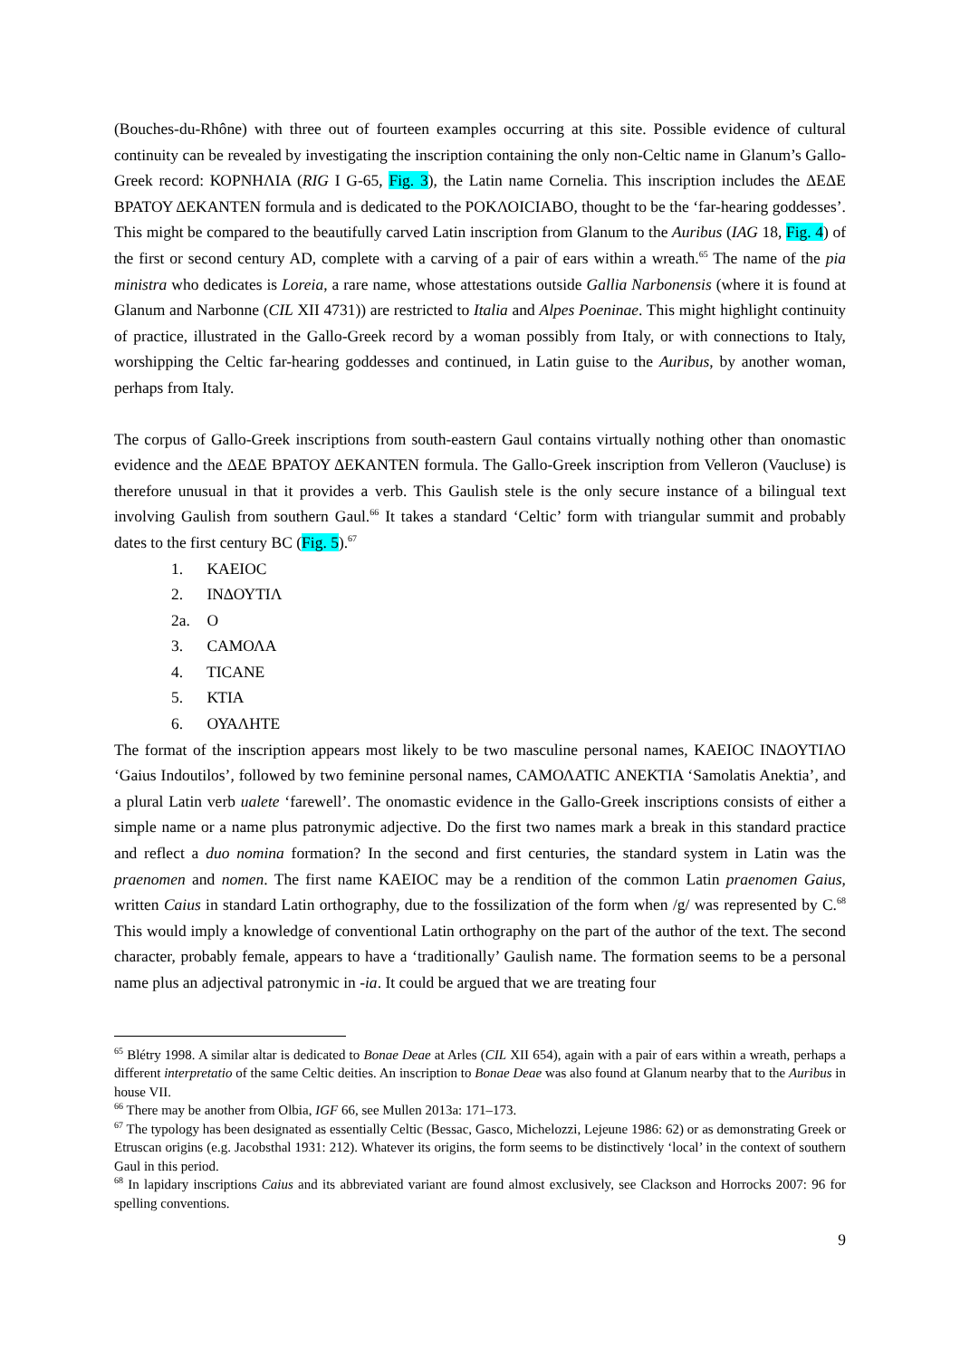(Bouches-du-Rhône) with three out of fourteen examples occurring at this site. Possible evidence of cultural continuity can be revealed by investigating the inscription containing the only non-Celtic name in Glanum’s Gallo-Greek record: ΚΟΡΝΗΛΙΑ (RIG I G-65, Fig. 3), the Latin name Cornelia. This inscription includes the ΔΕΔΕ ΒΡΑΤΟΥ ΔΕΚΑΝΤΕΝ formula and is dedicated to the ΡΟΚΛΟΙCΙΑΒΟ, thought to be the ‘far-hearing goddesses’. This might be compared to the beautifully carved Latin inscription from Glanum to the Auribus (IAG 18, Fig. 4) of the first or second century AD, complete with a carving of a pair of ears within a wreath.<sup>65</sup> The name of the pia ministra who dedicates is Loreia, a rare name, whose attestations outside Gallia Narbonensis (where it is found at Glanum and Narbonne (CIL XII 4731)) are restricted to Italia and Alpes Poeninae. This might highlight continuity of practice, illustrated in the Gallo-Greek record by a woman possibly from Italy, or with connections to Italy, worshipping the Celtic far-hearing goddesses and continued, in Latin guise to the Auribus, by another woman, perhaps from Italy.
The corpus of Gallo-Greek inscriptions from south-eastern Gaul contains virtually nothing other than onomastic evidence and the ΔΕΔΕ ΒΡΑΤΟΥ ΔΕΚΑΝΤΕΝ formula. The Gallo-Greek inscription from Velleron (Vaucluse) is therefore unusual in that it provides a verb. This Gaulish stele is the only secure instance of a bilingual text involving Gaulish from southern Gaul.<sup>66</sup> It takes a standard ‘Celtic’ form with triangular summit and probably dates to the first century BC (Fig. 5).<sup>67</sup>
1. ΚΑΕΙΟC
2. ΙΝΔΟΥΤΙΛ
2a. Ο
3. CΑΜΟΛΑ
4. ΤΙCΑΝΕ
5. ΚΤΙΑ
6. ΟΥΑΛΗΤΕ
The format of the inscription appears most likely to be two masculine personal names, ΚΑΕΙΟC ΙΝΔΟΥΤΙΛΟ ‘Gaius Indoutilos’, followed by two feminine personal names, CΑΜΟΛΑΤΙC ΑΝΕΚΤΙΑ ‘Samolatis Anektia’, and a plural Latin verb ualete ‘farewell’. The onomastic evidence in the Gallo-Greek inscriptions consists of either a simple name or a name plus patronymic adjective. Do the first two names mark a break in this standard practice and reflect a duo nomina formation? In the second and first centuries, the standard system in Latin was the praenomen and nomen. The first name ΚΑΕΙΟC may be a rendition of the common Latin praenomen Gaius, written Caius in standard Latin orthography, due to the fossilization of the form when /g/ was represented by C.<sup>68</sup> This would imply a knowledge of conventional Latin orthography on the part of the author of the text. The second character, probably female, appears to have a ‘traditionally’ Gaulish name. The formation seems to be a personal name plus an adjectival patronymic in -ia. It could be argued that we are treating four
<sup>65</sup> Blétry 1998. A similar altar is dedicated to Bonae Deae at Arles (CIL XII 654), again with a pair of ears within a wreath, perhaps a different interpretatio of the same Celtic deities. An inscription to Bonae Deae was also found at Glanum nearby that to the Auribus in house VII.
<sup>66</sup> There may be another from Olbia, IGF 66, see Mullen 2013a: 171–173.
<sup>67</sup> The typology has been designated as essentially Celtic (Bessac, Gasco, Michelozzi, Lejeune 1986: 62) or as demonstrating Greek or Etruscan origins (e.g. Jacobsthal 1931: 212). Whatever its origins, the form seems to be distinctively ‘local’ in the context of southern Gaul in this period.
<sup>68</sup> In lapidary inscriptions Caius and its abbreviated variant are found almost exclusively, see Clackson and Horrocks 2007: 96 for spelling conventions.
9